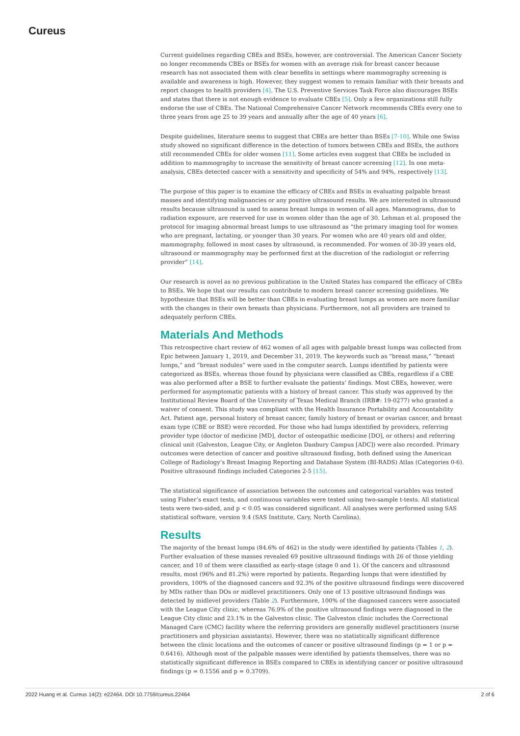Cureus
Current guidelines regarding CBEs and BSEs, however, are controversial. The American Cancer Society no longer recommends CBEs or BSEs for women with an average risk for breast cancer because research has not associated them with clear benefits in settings where mammography screening is available and awareness is high. However, they suggest women to remain familiar with their breasts and report changes to health providers [4]. The U.S. Preventive Services Task Force also discourages BSEs and states that there is not enough evidence to evaluate CBEs [5]. Only a few organizations still fully endorse the use of CBEs. The National Comprehensive Cancer Network recommends CBEs every one to three years from age 25 to 39 years and annually after the age of 40 years [6].
Despite guidelines, literature seems to suggest that CBEs are better than BSEs [7-10]. While one Swiss study showed no significant difference in the detection of tumors between CBEs and BSEs, the authors still recommended CBEs for older women [11]. Some articles even suggest that CBEs be included in addition to mammography to increase the sensitivity of breast cancer screening [12]. In one meta-analysis, CBEs detected cancer with a sensitivity and specificity of 54% and 94%, respectively [13].
The purpose of this paper is to examine the efficacy of CBEs and BSEs in evaluating palpable breast masses and identifying malignancies or any positive ultrasound results. We are interested in ultrasound results because ultrasound is used to assess breast lumps in women of all ages. Mammograms, due to radiation exposure, are reserved for use in women older than the age of 30. Lehman et al. proposed the protocol for imaging abnormal breast lumps to use ultrasound as “the primary imaging tool for women who are pregnant, lactating, or younger than 30 years. For women who are 40 years old and older, mammography, followed in most cases by ultrasound, is recommended. For women of 30-39 years old, ultrasound or mammography may be performed first at the discretion of the radiologist or referring provider” [14].
Our research is novel as no previous publication in the United States has compared the efficacy of CBEs to BSEs. We hope that our results can contribute to modern breast cancer screening guidelines. We hypothesize that BSEs will be better than CBEs in evaluating breast lumps as women are more familiar with the changes in their own breasts than physicians. Furthermore, not all providers are trained to adequately perform CBEs.
Materials And Methods
This retrospective chart review of 462 women of all ages with palpable breast lumps was collected from Epic between January 1, 2019, and December 31, 2019. The keywords such as “breast mass,” “breast lumps,” and “breast nodules” were used in the computer search. Lumps identified by patients were categorized as BSEs, whereas those found by physicians were classified as CBEs, regardless if a CBE was also performed after a BSE to further evaluate the patients’ findings. Most CBEs, however, were performed for asymptomatic patients with a history of breast cancer. This study was approved by the Institutional Review Board of the University of Texas Medical Branch (IRB#: 19-0277) who granted a waiver of consent. This study was compliant with the Health Insurance Portability and Accountability Act. Patient age, personal history of breast cancer, family history of breast or ovarian cancer, and breast exam type (CBE or BSE) were recorded. For those who had lumps identified by providers, referring provider type (doctor of medicine [MD], doctor of osteopathic medicine [DO], or others) and referring clinical unit (Galveston, League City, or Angleton Danbury Campus [ADC]) were also recorded. Primary outcomes were detection of cancer and positive ultrasound finding, both defined using the American College of Radiology’s Breast Imaging Reporting and Database System (BI-RADS) Atlas (Categories 0-6). Positive ultrasound findings included Categories 2-5 [15].
The statistical significance of association between the outcomes and categorical variables was tested using Fisher’s exact tests, and continuous variables were tested using two-sample t-tests. All statistical tests were two-sided, and p < 0.05 was considered significant. All analyses were performed using SAS statistical software, version 9.4 (SAS Institute, Cary, North Carolina).
Results
The majority of the breast lumps (84.6% of 462) in the study were identified by patients (Tables 1, 2). Further evaluation of these masses revealed 69 positive ultrasound findings with 26 of those yielding cancer, and 10 of them were classified as early-stage (stage 0 and 1). Of the cancers and ultrasound results, most (96% and 81.2%) were reported by patients. Regarding lumps that were identified by providers, 100% of the diagnosed cancers and 92.3% of the positive ultrasound findings were discovered by MDs rather than DOs or midlevel practitioners. Only one of 13 positive ultrasound findings was detected by midlevel providers (Table 2). Furthermore, 100% of the diagnosed cancers were associated with the League City clinic, whereas 76.9% of the positive ultrasound findings were diagnosed in the League City clinic and 23.1% in the Galveston clinic. The Galveston clinic includes the Correctional Managed Care (CMC) facility where the referring providers are generally midlevel practitioners (nurse practitioners and physician assistants). However, there was no statistically significant difference between the clinic locations and the outcomes of cancer or positive ultrasound findings (p = 1 or p = 0.6416). Although most of the palpable masses were identified by patients themselves, there was no statistically significant difference in BSEs compared to CBEs in identifying cancer or positive ultrasound findings (p = 0.1556 and p = 0.3709).
2022 Huang et al. Cureus 14(2): e22464. DOI 10.7759/cureus.22464 2 of 6